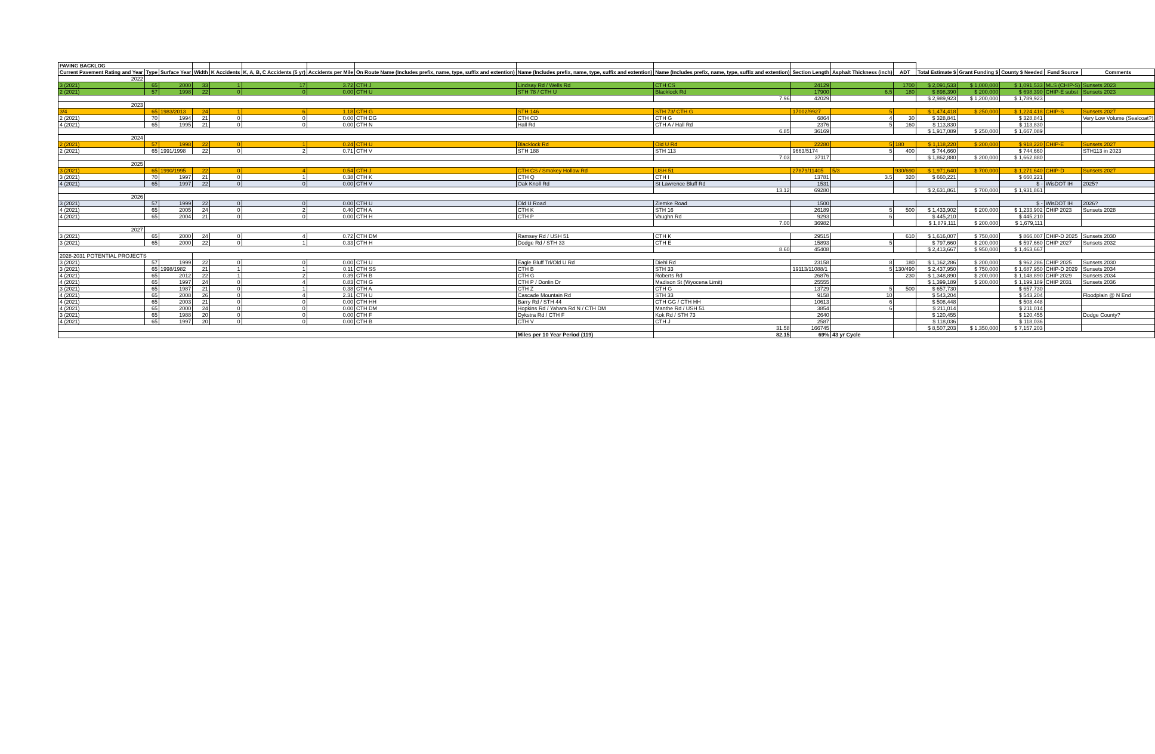| PAVING BACKLOG | | | | | | | | | | | | | | | | | |
| --- | --- | --- | --- | --- | --- | --- | --- | --- | --- | --- | --- | --- | --- | --- | --- | --- | --- |
| Current Pavement Rating and Year | Type | Surface Year | Width | K Accidents | K, A, B, C Accidents (5 yr) | Accidents per Mile | On Route Name (Includes prefix, name, type, suffix and extention) | Name (Includes prefix, name, type, suffix and extention) | Name (Includes prefix, name, type, suffix and extention) | Section Length | Asphalt Thickness (inch) | ADT | Total Estimate $ | Grant Funding $ | County $ Needed | Fund Source | Comments |
| 2022 | | | | | | | | | | | | | | | | | |
| 3 (2021) | 65 | 2000 | 33 | 1 | 17 | 3.72 | CTH J | Lindsay Rd / Wells Rd | CTH CS | 24129 | | 1700 | $ 2,091,533 | $ 1,000,000 | $ 1,091,533 | MLS (CHIP-S) | Sunsets 2023 |
| 2 (2021) | 57 | 1998 | 22 | 0 | 0 | 0.00 | CTH U | STH 78 / CTH U | Blacklock Rd | 17900 | 6.5 | 180 | $ 898,390 | $ 200,000 | $ 698,390 | CHIP-E subst | Sunsets 2023 |
| | | | | | | | | | 7.96 | 42029 | | | $ 2,989,923 | $ 1,200,000 | $ 1,789,923 | | |
| 2023 | | | | | | | | | | | | | | | | | |
| 3/4 | 65 | 1983/2013 | 24 | 1 | 6 | 1.18 | CTH G | STH 146 | STH 73/ CTH G | 17002/9927 | 5 | | $ 1,474,418 | $ 250,000 | $ 1,224,418 | CHIP-S | Sunsets 2027 |
| 2 (2021) | 70 | 1994 | 21 | 0 | 0 | 0.00 | CTH DG | CTH CD | CTH G | 6864 | 4 | 30 | $ 328,841 | | $ 328,841 | | Very Low Volume (Sealcoat?) |
| 4 (2021) | 65 | 1995 | 21 | 0 | 0 | 0.00 | CTH N | Hall Rd | CTH A / Hall Rd | 2376 | 5 | 160 | $ 113,830 | | $ 113,830 | | |
| | | | | | | | | | 6.85 | 36169 | | | $ 1,917,089 | $ 250,000 | $ 1,667,089 | | |
| 2024 | | | | | | | | | | | | | | | | | |
| 2 (2021) | 57 | 1998 | 22 | 0 | 1 | 0.24 | CTH U | Blacklock Rd | Old U Rd | 22280 | 5 | 180 | $ 1,118,220 | $ 200,000 | $ 918,220 | CHIP-E | Sunsets 2027 |
| 2 (2021) | 65 | 1991/1998 | 22 | 0 | 2 | 0.71 | CTH V | STH 188 | STH 113 | 9663/5174 | 5 | 400 | $ 744,660 | | $ 744,660 | | STH113 in 2023 |
| | | | | | | | | | 7.03 | 37117 | | | $ 1,862,880 | $ 200,000 | $ 1,662,880 | | |
| 2025 | | | | | | | | | | | | | | | | | |
| 3 (2021) | 65 | 1990/1995 | 22 | 0 | 4 | 0.54 | CTH J | CTH CS / Smokey Hollow Rd | USH 51 | 27879/11405 | 5/3 | 930/690 | $ 1,971,640 | $ 700,000 | $ 1,271,640 | CHIP-D | Sunsets 2027 |
| 3 (2021) | 70 | 1997 | 21 | 0 | 1 | 0.38 | CTH K | CTH Q | CTH I | 13781 | 3.5 | 320 | $ 660,221 | | $ 660,221 | | |
| 4 (2021) | 65 | 1997 | 22 | 0 | 0 | 0.00 | CTH V | Oak Knoll Rd | St Lawrence Bluff Rd | 1531 | | | | | $ - | WisDOT IH | 2025? |
| | | | | | | | | | 13.12 | 69280 | | | $ 2,631,861 | $ 700,000 | $ 1,931,861 | | |
| 2026 | | | | | | | | | | | | | | | | | |
| 3 (2021) | 57 | 1999 | 22 | 0 | 0 | 0.00 | CTH U | Old U Road | Ziemke Road | 1500 | | | | | $ - | WisDOT IH | 2026? |
| 4 (2021) | 65 | 2005 | 24 | 0 | 2 | 0.40 | CTH A | CTH K | STH 16 | 26189 | 5 | 500 | $ 1,433,902 | $ 200,000 | $ 1,233,902 | CHIP 2023 | Sunsets 2028 |
| 4 (2021) | 65 | 2004 | 21 | 0 | 0 | 0.00 | CTH H | CTH P | Vaughn Rd | 9293 | 6 | | $ 445,210 | | $ 445,210 | | |
| | | | | | | | | | 7.00 | 36982 | | | $ 1,879,111 | $ 200,000 | $ 1,679,111 | | |
| 2027 | | | | | | | | | | | | | | | | | |
| 3 (2021) | 65 | 2000 | 24 | 0 | 4 | 0.72 | CTH DM | Ramsey Rd / USH 51 | CTH K | 29515 | | 610 | $ 1,616,007 | $ 750,000 | $ 866,007 | CHIP-D 2025 | Sunsets 2030 |
| 3 (2021) | 65 | 2000 | 22 | 0 | 1 | 0.33 | CTH H | Dodge Rd / STH 33 | CTH E | 15893 | 5 | | $ 797,660 | $ 200,000 | $ 597,660 | CHIP 2027 | Sunsets 2032 |
| | | | | | | | | | 8.60 | 45408 | | | $ 2,413,667 | $ 950,000 | $ 1,463,667 | | |
| 2028-2031 POTENTIAL PROJECTS | | | | | | | | | | | | | | | | | |
| 3 (2021) | 57 | 1999 | 22 | 0 | 0 | 0.00 | CTH U | Eagle Bluff Trl/Old U Rd | Diehl Rd | 23158 | 8 | 180 | $ 1,162,286 | $ 200,000 | $ 962,286 | CHIP 2025 | Sunsets 2030 |
| 3 (2021) | 65 | 1998/1982 | 21 | 1 | 1 | 0.11 | CTH SS | CTH B | STH 33 | 19113/11088/1 | 5 | 130/490 | $ 2,437,950 | $ 750,000 | $ 1,687,950 | CHIP-D 2029 | Sunsets 2034 |
| 4 (2021) | 65 | 2012 | 22 | 1 | 2 | 0.39 | CTH B | CTH G | Roberts Rd | 26876 | | 230 | $ 1,348,890 | $ 200,000 | $ 1,148,890 | CHIP 2029 | Sunsets 2034 |
| 4 (2021) | 65 | 1997 | 24 | 0 | 4 | 0.83 | CTH G | CTH P / Donlin Dr | Madison St (Wyocena Limit) | 25555 | | | $ 1,399,189 | $ 200,000 | $ 1,199,189 | CHIP 2031 | Sunsets 2036 |
| 3 (2021) | 65 | 1987 | 21 | 0 | 1 | 0.38 | CTH A | CTH Z | CTH G | 13729 | 5 | 500 | $ 657,730 | | $ 657,730 | | |
| 4 (2021) | 65 | 2008 | 26 | 0 | 4 | 2.31 | CTH U | Cascade Mountain Rd | STH 33 | 9158 | 10 | | $ 543,204 | | $ 543,204 | | Floodplain @ N End |
| 4 (2021) | 65 | 2003 | 21 | 0 | 0 | 0.00 | CTH HH | Barry Rd / STH 44 | CTH GG / CTH HH | 10613 | 6 | | $ 508,448 | | $ 508,448 | | |
| 4 (2021) | 65 | 2000 | 24 | 0 | 0 | 0.00 | CTH DM | Hopkins Rd / Yahara Rd N / CTH DM | Manthe Rd / USH 51 | 3854 | 6 | | $ 211,014 | | $ 211,014 | | |
| 3 (2021) | 65 | 1988 | 20 | 0 | 0 | 0.00 | CTH F | Dykstra Rd / CTH F | Kok Rd / STH 73 | 2640 | | | $ 120,455 | | $ 120,455 | | Dodge County? |
| 4 (2021) | 65 | 1997 | 20 | 0 | 0 | 0.00 | CTH B | CTH V | CTH J | 2587 | | | $ 118,036 | | $ 118,036 | | |
| | | | | | | | | | 31.58 | 166745 | | | $ 8,507,203 | $ 1,350,000 | $ 7,157,203 | | |
| | | | | | | | | Miles per 10 Year Period (119) | 82.15 | 69% | 43 yr Cycle | | | | | | |